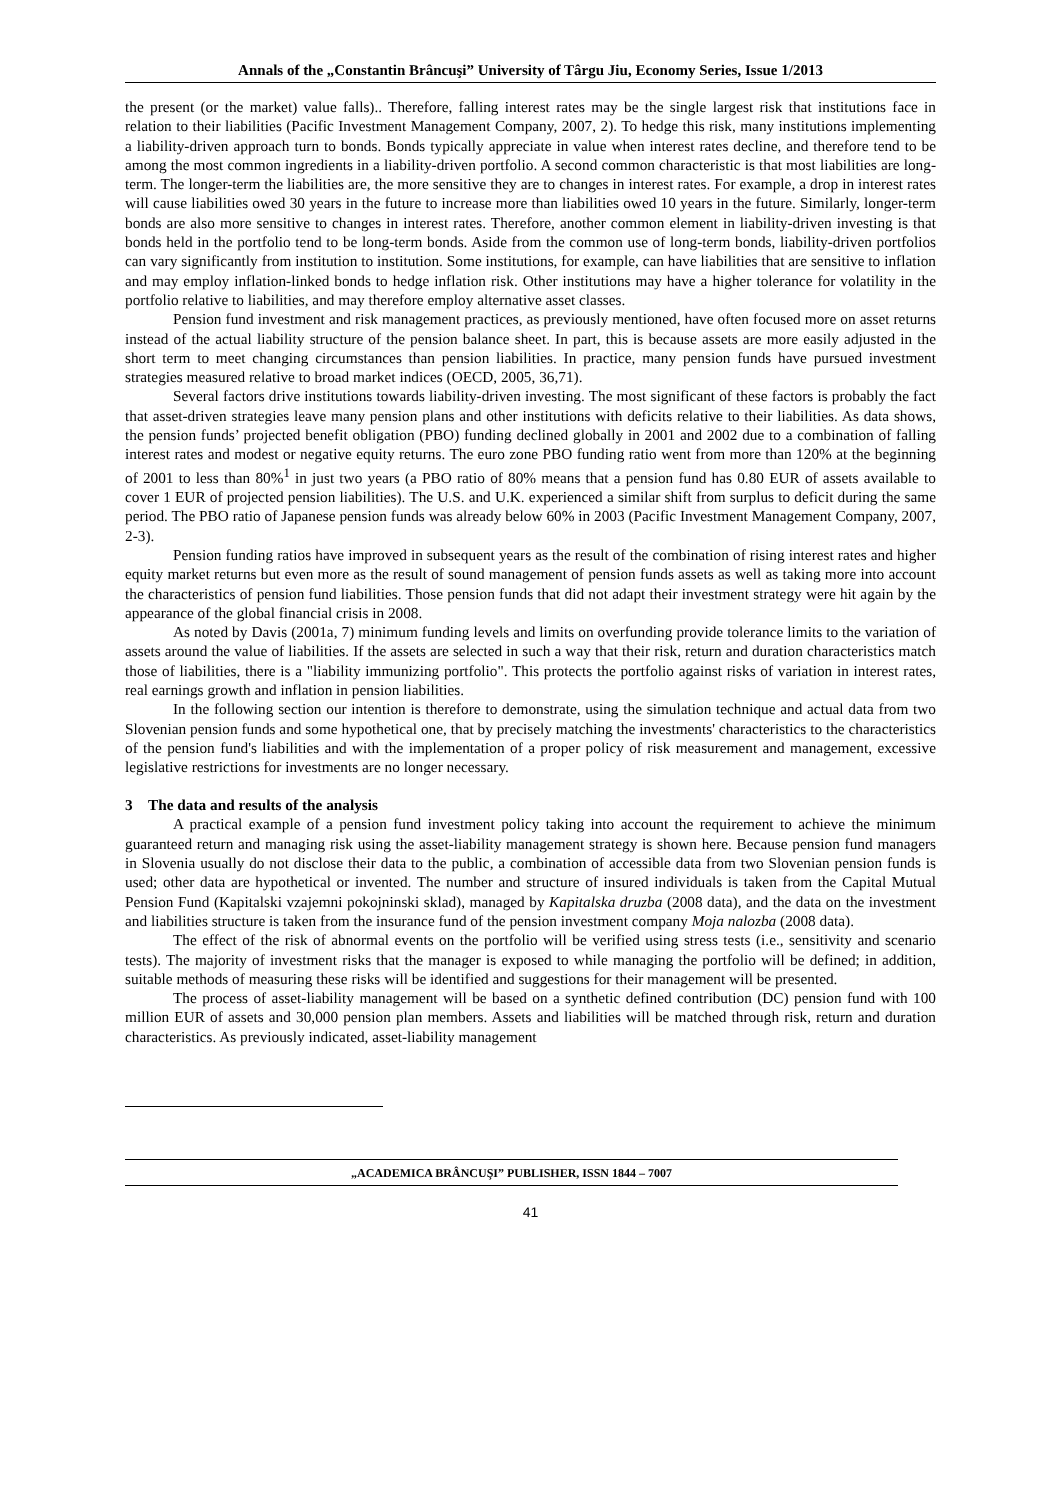Annals of the „Constantin Brâncuşi” University of Târgu Jiu, Economy Series, Issue 1/2013
the present (or the market) value falls).. Therefore, falling interest rates may be the single largest risk that institutions face in relation to their liabilities (Pacific Investment Management Company, 2007, 2). To hedge this risk, many institutions implementing a liability-driven approach turn to bonds. Bonds typically appreciate in value when interest rates decline, and therefore tend to be among the most common ingredients in a liability-driven portfolio. A second common characteristic is that most liabilities are long-term. The longer-term the liabilities are, the more sensitive they are to changes in interest rates. For example, a drop in interest rates will cause liabilities owed 30 years in the future to increase more than liabilities owed 10 years in the future. Similarly, longer-term bonds are also more sensitive to changes in interest rates. Therefore, another common element in liability-driven investing is that bonds held in the portfolio tend to be long-term bonds. Aside from the common use of long-term bonds, liability-driven portfolios can vary significantly from institution to institution. Some institutions, for example, can have liabilities that are sensitive to inflation and may employ inflation-linked bonds to hedge inflation risk. Other institutions may have a higher tolerance for volatility in the portfolio relative to liabilities, and may therefore employ alternative asset classes.
Pension fund investment and risk management practices, as previously mentioned, have often focused more on asset returns instead of the actual liability structure of the pension balance sheet. In part, this is because assets are more easily adjusted in the short term to meet changing circumstances than pension liabilities. In practice, many pension funds have pursued investment strategies measured relative to broad market indices (OECD, 2005, 36,71).
Several factors drive institutions towards liability-driven investing. The most significant of these factors is probably the fact that asset-driven strategies leave many pension plans and other institutions with deficits relative to their liabilities. As data shows, the pension funds’ projected benefit obligation (PBO) funding declined globally in 2001 and 2002 due to a combination of falling interest rates and modest or negative equity returns. The euro zone PBO funding ratio went from more than 120% at the beginning of 2001 to less than 80%<sup>1</sup> in just two years (a PBO ratio of 80% means that a pension fund has 0.80 EUR of assets available to cover 1 EUR of projected pension liabilities). The U.S. and U.K. experienced a similar shift from surplus to deficit during the same period. The PBO ratio of Japanese pension funds was already below 60% in 2003 (Pacific Investment Management Company, 2007, 2-3).
Pension funding ratios have improved in subsequent years as the result of the combination of rising interest rates and higher equity market returns but even more as the result of sound management of pension funds assets as well as taking more into account the characteristics of pension fund liabilities. Those pension funds that did not adapt their investment strategy were hit again by the appearance of the global financial crisis in 2008.
As noted by Davis (2001a, 7) minimum funding levels and limits on overfunding provide tolerance limits to the variation of assets around the value of liabilities. If the assets are selected in such a way that their risk, return and duration characteristics match those of liabilities, there is a "liability immunizing portfolio". This protects the portfolio against risks of variation in interest rates, real earnings growth and inflation in pension liabilities.
In the following section our intention is therefore to demonstrate, using the simulation technique and actual data from two Slovenian pension funds and some hypothetical one, that by precisely matching the investments' characteristics to the characteristics of the pension fund's liabilities and with the implementation of a proper policy of risk measurement and management, excessive legislative restrictions for investments are no longer necessary.
3 The data and results of the analysis
A practical example of a pension fund investment policy taking into account the requirement to achieve the minimum guaranteed return and managing risk using the asset-liability management strategy is shown here. Because pension fund managers in Slovenia usually do not disclose their data to the public, a combination of accessible data from two Slovenian pension funds is used; other data are hypothetical or invented. The number and structure of insured individuals is taken from the Capital Mutual Pension Fund (Kapitalski vzajemni pokojninski sklad), managed by Kapitalska druzba (2008 data), and the data on the investment and liabilities structure is taken from the insurance fund of the pension investment company Moja nalozba (2008 data).
The effect of the risk of abnormal events on the portfolio will be verified using stress tests (i.e., sensitivity and scenario tests). The majority of investment risks that the manager is exposed to while managing the portfolio will be defined; in addition, suitable methods of measuring these risks will be identified and suggestions for their management will be presented.
The process of asset-liability management will be based on a synthetic defined contribution (DC) pension fund with 100 million EUR of assets and 30,000 pension plan members. Assets and liabilities will be matched through risk, return and duration characteristics. As previously indicated, asset-liability management
„ACADEMICA BRÂNCUŞI” PUBLISHER, ISSN 1844 – 7007
41